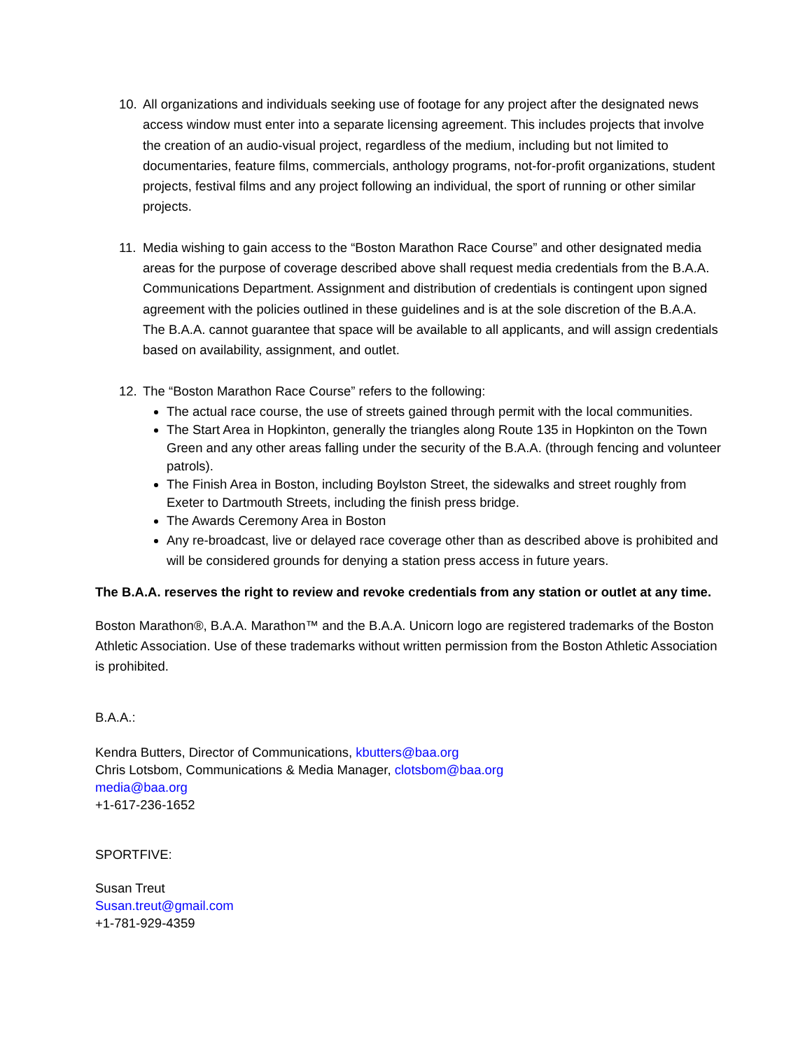10. All organizations and individuals seeking use of footage for any project after the designated news access window must enter into a separate licensing agreement. This includes projects that involve the creation of an audio-visual project, regardless of the medium, including but not limited to documentaries, feature films, commercials, anthology programs, not-for-profit organizations, student projects, festival films and any project following an individual, the sport of running or other similar projects.
11. Media wishing to gain access to the “Boston Marathon Race Course” and other designated media areas for the purpose of coverage described above shall request media credentials from the B.A.A. Communications Department. Assignment and distribution of credentials is contingent upon signed agreement with the policies outlined in these guidelines and is at the sole discretion of the B.A.A. The B.A.A. cannot guarantee that space will be available to all applicants, and will assign credentials based on availability, assignment, and outlet.
12. The “Boston Marathon Race Course” refers to the following:
The actual race course, the use of streets gained through permit with the local communities.
The Start Area in Hopkinton, generally the triangles along Route 135 in Hopkinton on the Town Green and any other areas falling under the security of the B.A.A. (through fencing and volunteer patrols).
The Finish Area in Boston, including Boylston Street, the sidewalks and street roughly from Exeter to Dartmouth Streets, including the finish press bridge.
The Awards Ceremony Area in Boston
Any re-broadcast, live or delayed race coverage other than as described above is prohibited and will be considered grounds for denying a station press access in future years.
The B.A.A. reserves the right to review and revoke credentials from any station or outlet at any time.
Boston Marathon®, B.A.A. Marathon™ and the B.A.A. Unicorn logo are registered trademarks of the Boston Athletic Association. Use of these trademarks without written permission from the Boston Athletic Association is prohibited.
B.A.A.:
Kendra Butters, Director of Communications, kbutters@baa.org
Chris Lotsbom, Communications & Media Manager, clotsbom@baa.org
media@baa.org
+1-617-236-1652
SPORTFIVE:
Susan Treut
Susan.treut@gmail.com
+1-781-929-4359